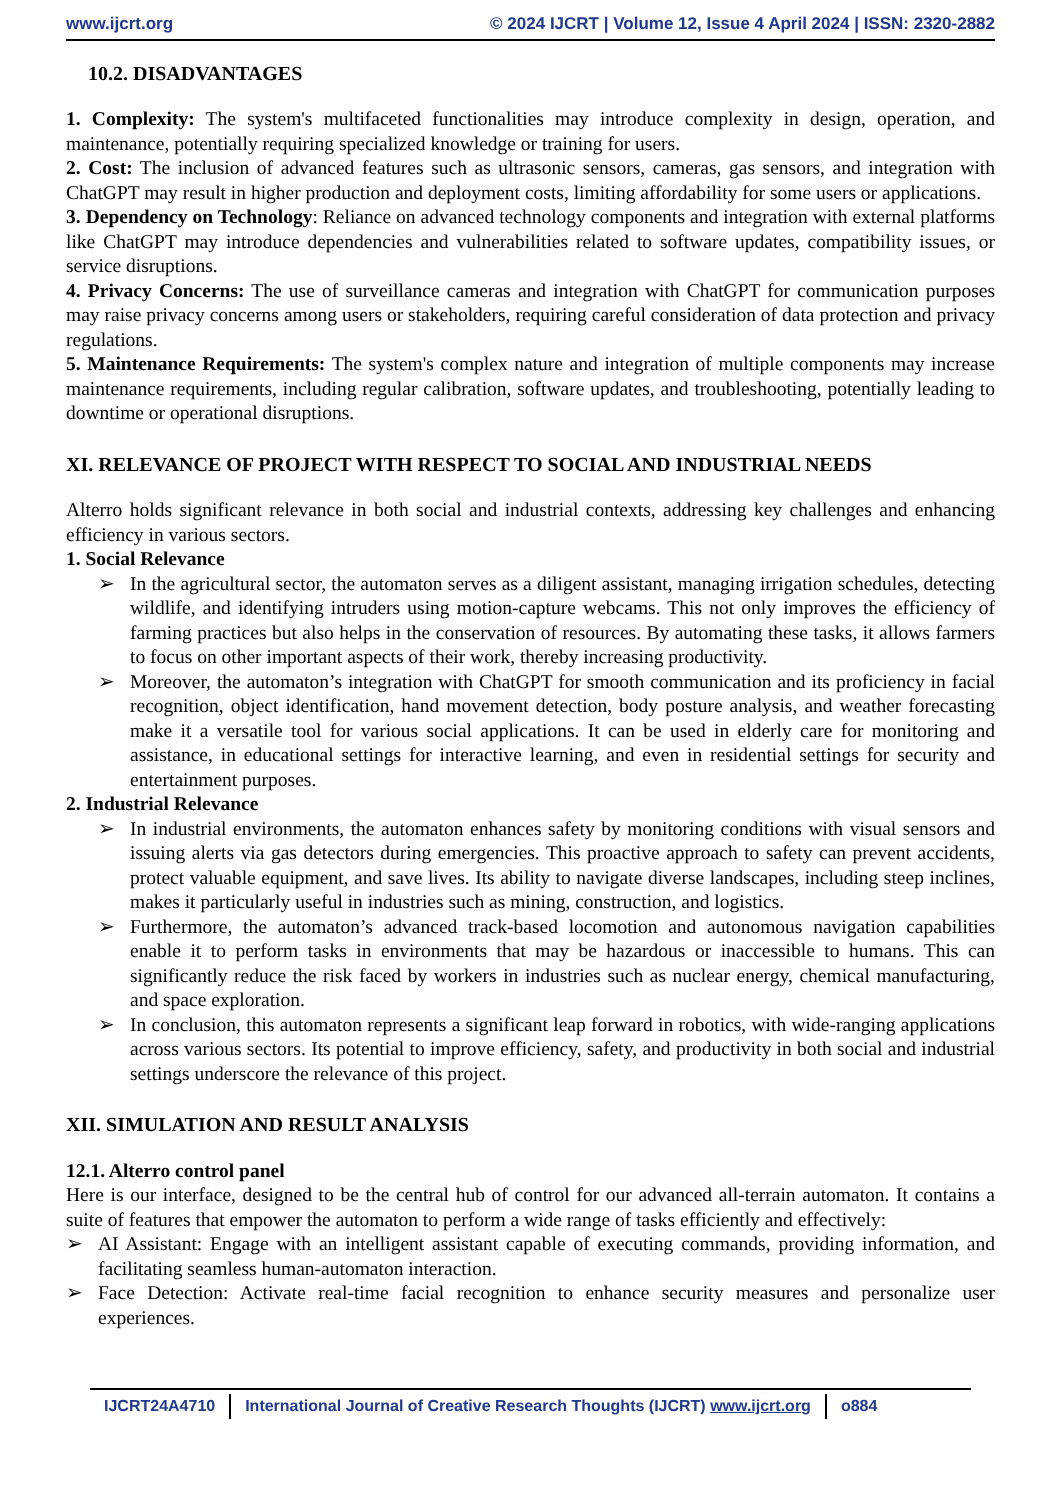www.ijcrt.org © 2024 IJCRT | Volume 12, Issue 4 April 2024 | ISSN: 2320-2882
10.2. DISADVANTAGES
1. Complexity: The system's multifaceted functionalities may introduce complexity in design, operation, and maintenance, potentially requiring specialized knowledge or training for users.
2. Cost: The inclusion of advanced features such as ultrasonic sensors, cameras, gas sensors, and integration with ChatGPT may result in higher production and deployment costs, limiting affordability for some users or applications.
3. Dependency on Technology: Reliance on advanced technology components and integration with external platforms like ChatGPT may introduce dependencies and vulnerabilities related to software updates, compatibility issues, or service disruptions.
4. Privacy Concerns: The use of surveillance cameras and integration with ChatGPT for communication purposes may raise privacy concerns among users or stakeholders, requiring careful consideration of data protection and privacy regulations.
5. Maintenance Requirements: The system's complex nature and integration of multiple components may increase maintenance requirements, including regular calibration, software updates, and troubleshooting, potentially leading to downtime or operational disruptions.
XI. RELEVANCE OF PROJECT WITH RESPECT TO SOCIAL AND INDUSTRIAL NEEDS
Alterro holds significant relevance in both social and industrial contexts, addressing key challenges and enhancing efficiency in various sectors.
1. Social Relevance
➢ In the agricultural sector, the automaton serves as a diligent assistant, managing irrigation schedules, detecting wildlife, and identifying intruders using motion-capture webcams. This not only improves the efficiency of farming practices but also helps in the conservation of resources. By automating these tasks, it allows farmers to focus on other important aspects of their work, thereby increasing productivity.
➢ Moreover, the automaton’s integration with ChatGPT for smooth communication and its proficiency in facial recognition, object identification, hand movement detection, body posture analysis, and weather forecasting make it a versatile tool for various social applications. It can be used in elderly care for monitoring and assistance, in educational settings for interactive learning, and even in residential settings for security and entertainment purposes.
2. Industrial Relevance
➢ In industrial environments, the automaton enhances safety by monitoring conditions with visual sensors and issuing alerts via gas detectors during emergencies. This proactive approach to safety can prevent accidents, protect valuable equipment, and save lives. Its ability to navigate diverse landscapes, including steep inclines, makes it particularly useful in industries such as mining, construction, and logistics.
➢ Furthermore, the automaton’s advanced track-based locomotion and autonomous navigation capabilities enable it to perform tasks in environments that may be hazardous or inaccessible to humans. This can significantly reduce the risk faced by workers in industries such as nuclear energy, chemical manufacturing, and space exploration.
➢ In conclusion, this automaton represents a significant leap forward in robotics, with wide-ranging applications across various sectors. Its potential to improve efficiency, safety, and productivity in both social and industrial settings underscore the relevance of this project.
XII. SIMULATION AND RESULT ANALYSIS
12.1. Alterro control panel
Here is our interface, designed to be the central hub of control for our advanced all-terrain automaton. It contains a suite of features that empower the automaton to perform a wide range of tasks efficiently and effectively:
➢ AI Assistant: Engage with an intelligent assistant capable of executing commands, providing information, and facilitating seamless human-automaton interaction.
➢ Face Detection: Activate real-time facial recognition to enhance security measures and personalize user experiences.
IJCRT24A4710 International Journal of Creative Research Thoughts (IJCRT) www.ijcrt.org
o884